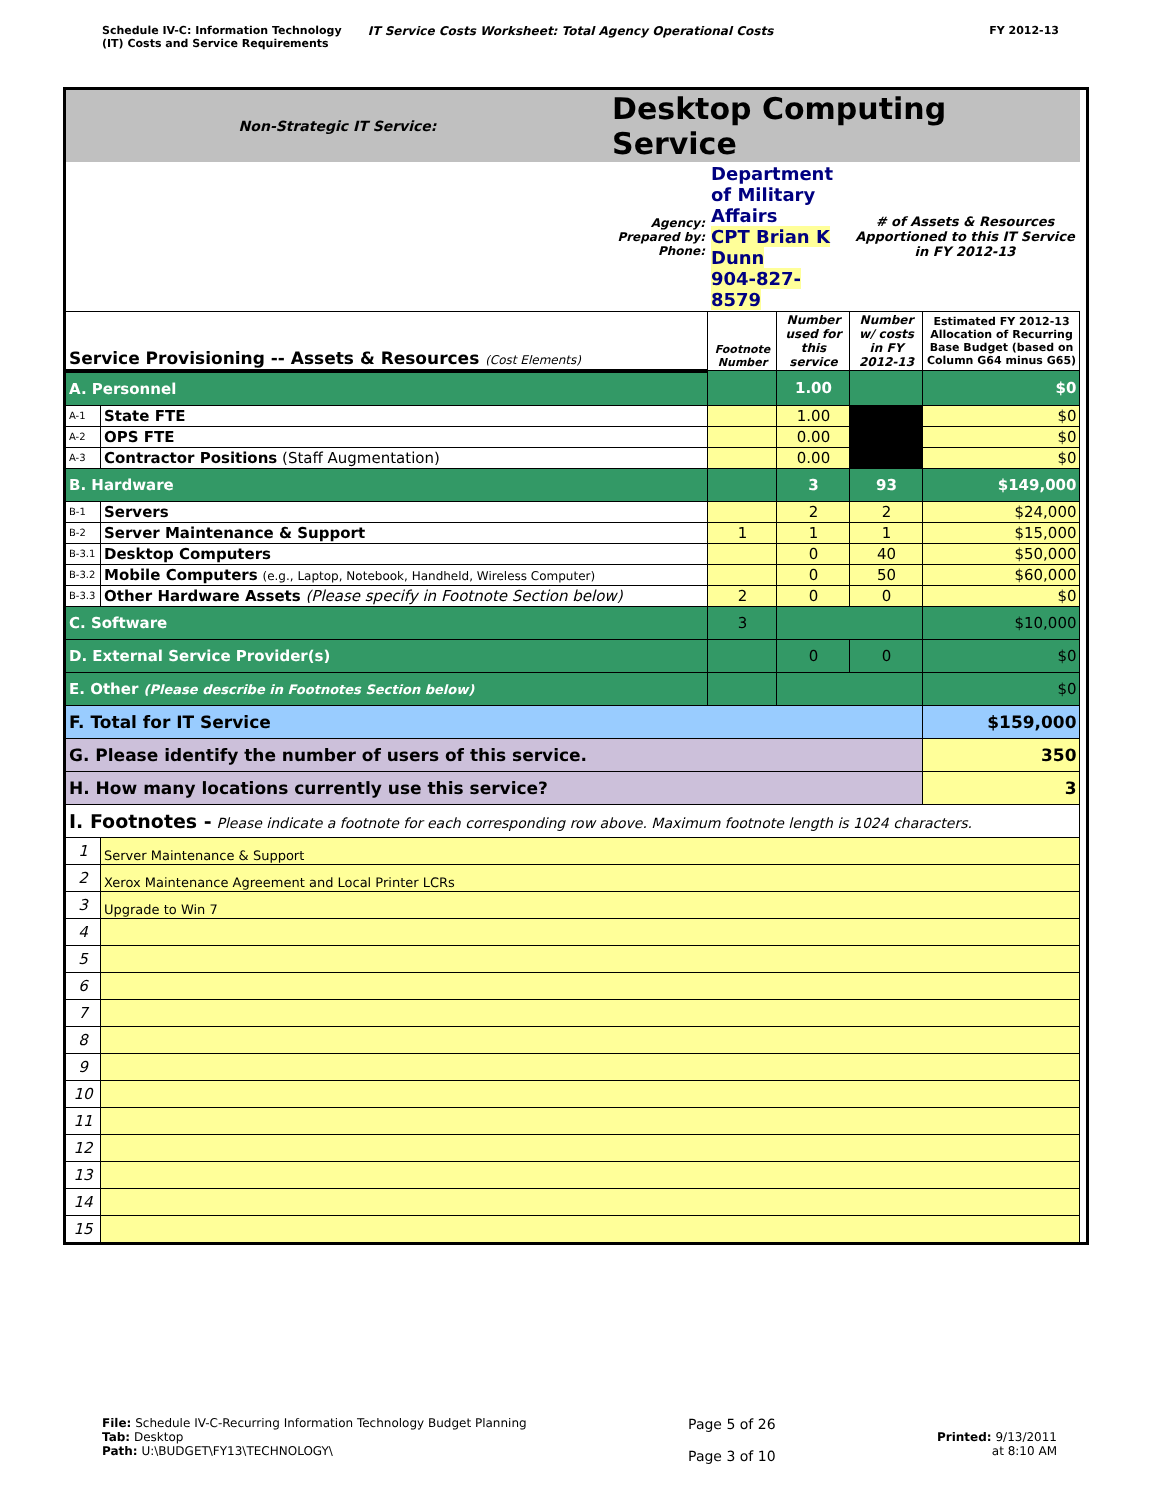Schedule IV-C: Information Technology
(IT) Costs and Service Requirements
IT Service Costs Worksheet: Total Agency Operational Costs
FY 2012-13
| Non-Strategic IT Service: | | Desktop Computing Service | | | | | |
| Agency: Prepared by: Phone: | | | Department of Military Affairs CPT Brian K Dunn 904-827-8579 | | # of Assets & Resources Apportioned to this IT Service in FY 2012-13 | | |
| Service Provisioning -- Assets & Resources (Cost Elements) | | | Footnote Number | Number used for this service | Number w/ costs in FY 2012-13 | Estimated FY 2012-13 Allocation of Recurring Base Budget (based on Column G64 minus G65) | |
| A. Personnel | | | | 1.00 | | $0 | |
| A-1 | State FTE | | | 1.00 | | $0 | |
| A-2 | OPS FTE | | | 0.00 | | $0 | |
| A-3 | Contractor Positions (Staff Augmentation) | | | 0.00 | | $0 | |
| B. Hardware | | | | 3 | 93 | $149,000 | |
| B-1 | Servers | | | 2 | 2 | $24,000 | |
| B-2 | Server Maintenance & Support | | 1 | 1 | 1 | $15,000 | |
| B-3.1 | Desktop Computers | | | 0 | 40 | $50,000 | |
| B-3.2 | Mobile Computers (e.g., Laptop, Notebook, Handheld, Wireless Computer) | | | 0 | 50 | $60,000 | |
| B-3.3 | Other Hardware Assets (Please specify in Footnote Section below) | | 2 | 0 | 0 | $0 | |
| C. Software | | | 3 | | | $10,000 | |
| D. External Service Provider(s) | | | | 0 | 0 | $0 | |
| E. Other (Please describe in Footnotes Section below) | | | | | | $0 | |
| F. Total for IT Service | | | | | | $159,000 | |
| G. Please identify the number of users of this service. | | | | | | 350 | |
| H. How many locations currently use this service? | | | | | | 3 | |
| I. Footnotes - Please indicate a footnote for each corresponding row above. Maximum footnote length is 1024 characters. | | | | | | | |
| 1 | Server Maintenance & Support | | | | | | |
| 2 | Xerox Maintenance Agreement and Local Printer LCRs | | | | | | |
| 3 | Upgrade to Win 7 | | | | | | |
| 4 | | | | | | | |
| 5 | | | | | | | |
| 6 | | | | | | | |
| 7 | | | | | | | |
| 8 | | | | | | | |
| 9 | | | | | | | |
| 10 | | | | | | | |
| 11 | | | | | | | |
| 12 | | | | | | | |
| 13 | | | | | | | |
| 14 | | | | | | | |
| 15 | | | | | | | |
File: Schedule IV-C-Recurring Information Technology Budget Planning
Tab: Desktop
Path: U:\BUDGET\FY13\TECHNOLOGY\
Page 5 of 26
Page 3 of 10
Printed: 9/13/2011
at 8:10 AM